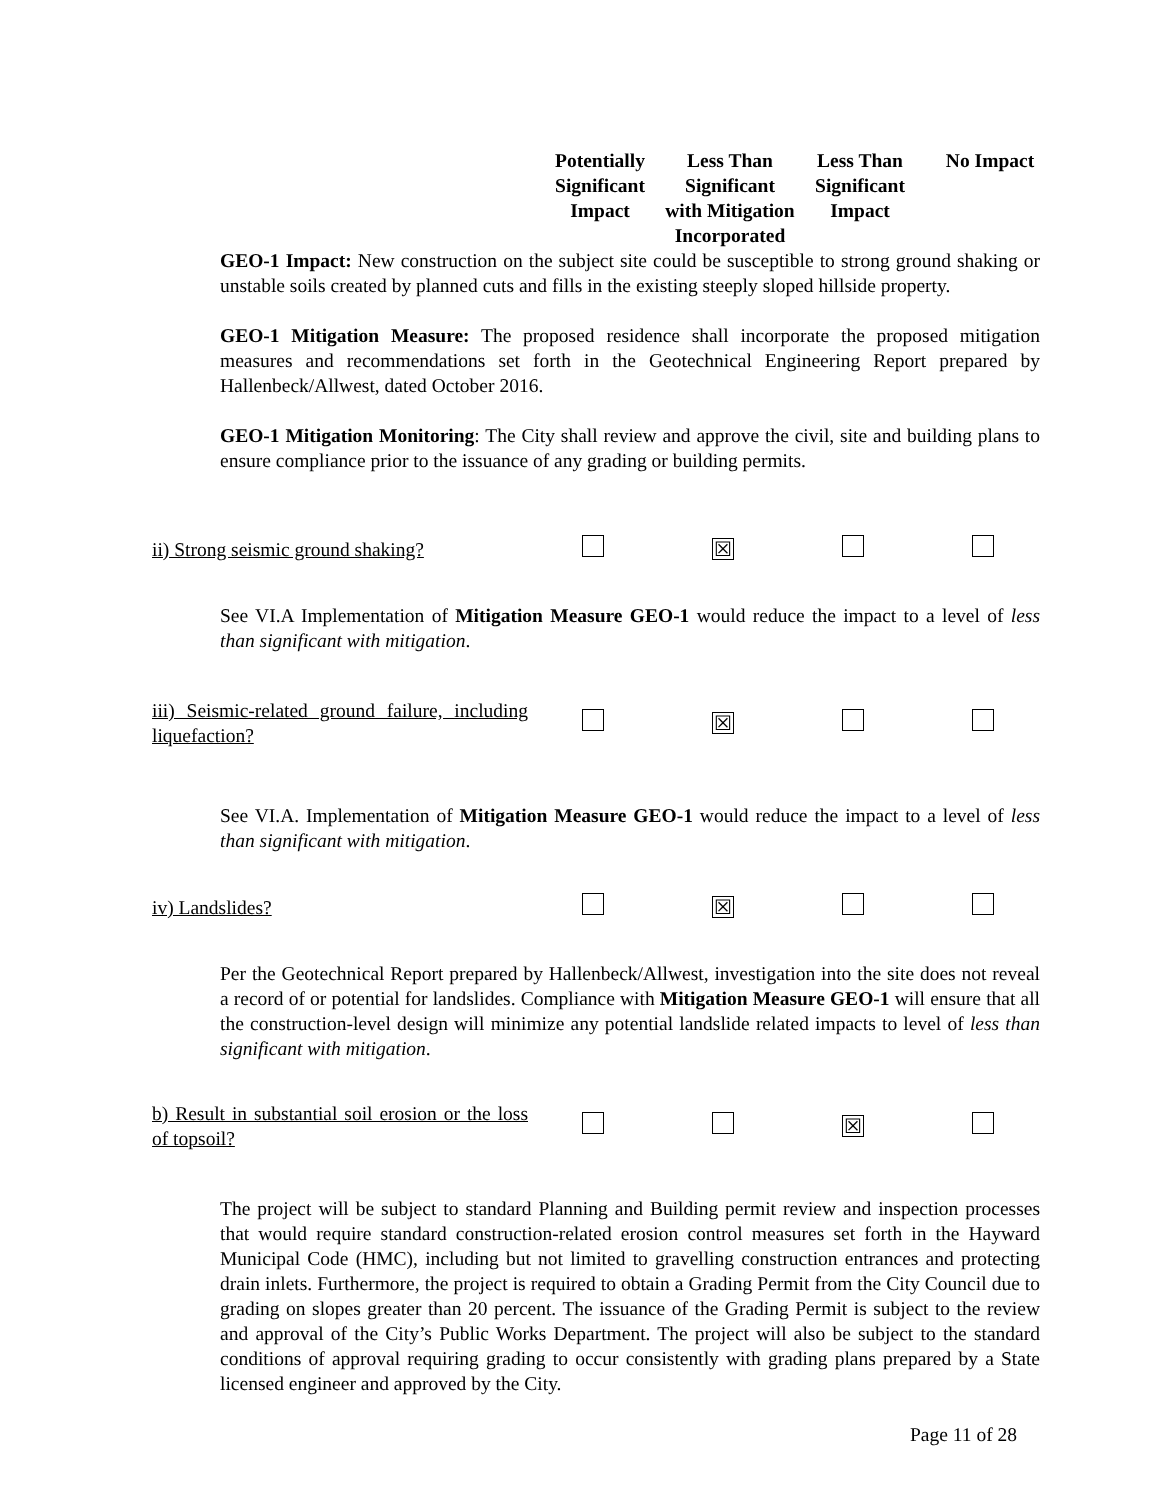Potentially Significant Impact
Less Than Significant with Mitigation Incorporated
Less Than Significant Impact
No Impact
GEO-1 Impact: New construction on the subject site could be susceptible to strong ground shaking or unstable soils created by planned cuts and fills in the existing steeply sloped hillside property.
GEO-1 Mitigation Measure: The proposed residence shall incorporate the proposed mitigation measures and recommendations set forth in the Geotechnical Engineering Report prepared by Hallenbeck/Allwest, dated October 2016.
GEO-1 Mitigation Monitoring: The City shall review and approve the civil, site and building plans to ensure compliance prior to the issuance of any grading or building permits.
ii) Strong seismic ground shaking?
☒
See VI.A Implementation of Mitigation Measure GEO-1 would reduce the impact to a level of less than significant with mitigation.
iii) Seismic-related ground failure, including liquefaction?
☒
See VI.A. Implementation of Mitigation Measure GEO-1 would reduce the impact to a level of less than significant with mitigation.
iv) Landslides?
☒
Per the Geotechnical Report prepared by Hallenbeck/Allwest, investigation into the site does not reveal a record of or potential for landslides. Compliance with Mitigation Measure GEO-1 will ensure that all the construction-level design will minimize any potential landslide related impacts to level of less than significant with mitigation.
b) Result in substantial soil erosion or the loss of topsoil?
☒
The project will be subject to standard Planning and Building permit review and inspection processes that would require standard construction-related erosion control measures set forth in the Hayward Municipal Code (HMC), including but not limited to gravelling construction entrances and protecting drain inlets. Furthermore, the project is required to obtain a Grading Permit from the City Council due to grading on slopes greater than 20 percent. The issuance of the Grading Permit is subject to the review and approval of the City’s Public Works Department. The project will also be subject to the standard conditions of approval requiring grading to occur consistently with grading plans prepared by a State licensed engineer and approved by the City.
Page 11 of 28